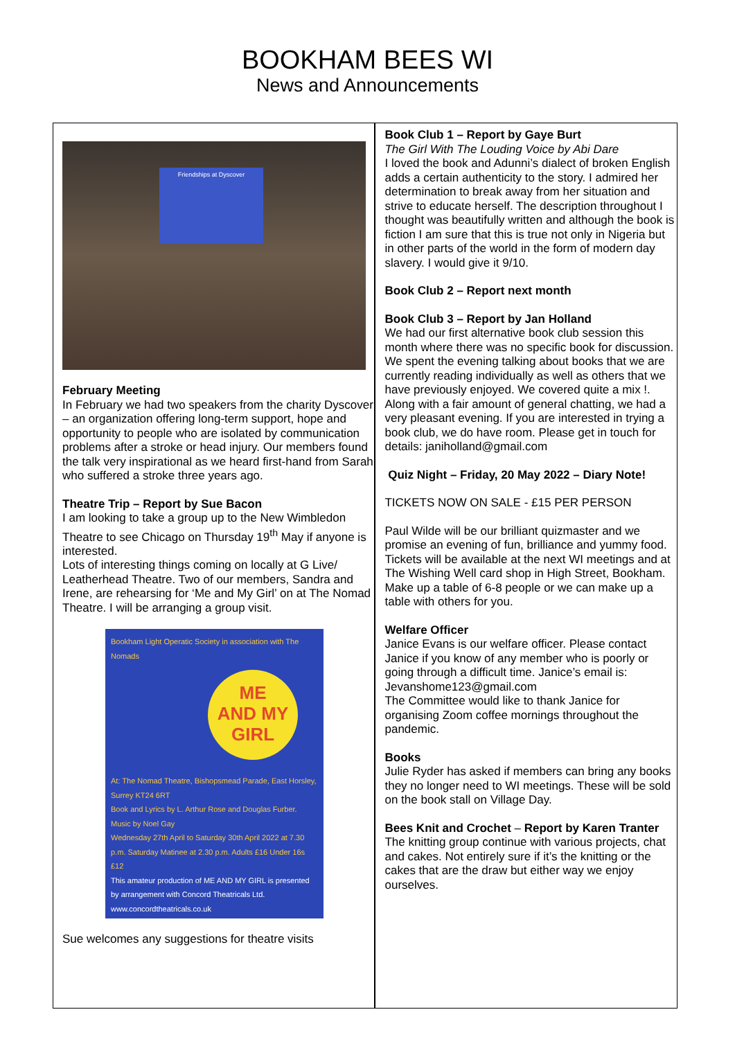BOOKHAM BEES WI
News and Announcements
Friendships at Dyscover
February Meeting
In February we had two speakers from the charity Dyscover – an organization offering long-term support, hope and opportunity to people who are isolated by communication problems after a stroke or head injury. Our members found the talk very inspirational as we heard first-hand from Sarah who suffered a stroke three years ago.
Theatre Trip – Report by Sue Bacon
I am looking to take a group up to the New Wimbledon Theatre to see Chicago on Thursday 19<sup>th</sup> May if anyone is interested.
Lots of interesting things coming on locally at G Live/ Leatherhead Theatre. Two of our members, Sandra and Irene, are rehearsing for ‘Me and My Girl’ on at The Nomad Theatre. I will be arranging a group visit.
Bookham Light Operatic Society in association with The Nomads
ME
AND MY
GIRL
At: The Nomad Theatre, Bishopsmead Parade, East Horsley, Surrey KT24 6RT
Book and Lyrics by L. Arthur Rose and Douglas Furber. Music by Noel Gay
Wednesday 27th April to Saturday 30th April 2022 at 7.30 p.m. Saturday Matinee at 2.30 p.m. Adults £16 Under 16s £12
This amateur production of ME AND MY GIRL is presented by arrangement with Concord Theatricals Ltd. www.concordtheatricals.co.uk
Sue welcomes any suggestions for theatre visits
Book Club 1 – Report by Gaye Burt
The Girl With The Louding Voice by Abi Dare
I loved the book and Adunni’s dialect of broken English adds a certain authenticity to the story. I admired her determination to break away from her situation and strive to educate herself. The description throughout I thought was beautifully written and although the book is fiction I am sure that this is true not only in Nigeria but in other parts of the world in the form of modern day slavery. I would give it 9/10.
Book Club 2 – Report next month
Book Club 3 – Report by Jan Holland
We had our first alternative book club session this month where there was no specific book for discussion. We spent the evening talking about books that we are currently reading individually as well as others that we have previously enjoyed. We covered quite a mix !. Along with a fair amount of general chatting, we had a very pleasant evening. If you are interested in trying a book club, we do have room. Please get in touch for details: janiholland@gmail.com
Quiz Night – Friday, 20 May 2022 – Diary Note!
TICKETS NOW ON SALE - £15 PER PERSON
Paul Wilde will be our brilliant quizmaster and we promise an evening of fun, brilliance and yummy food.
Tickets will be available at the next WI meetings and at The Wishing Well card shop in High Street, Bookham.
Make up a table of 6-8 people or we can make up a table with others for you.
Welfare Officer
Janice Evans is our welfare officer. Please contact Janice if you know of any member who is poorly or going through a difficult time. Janice’s email is: Jevanshome123@gmail.com
The Committee would like to thank Janice for organising Zoom coffee mornings throughout the pandemic.
Books
Julie Ryder has asked if members can bring any books they no longer need to WI meetings. These will be sold on the book stall on Village Day.
Bees Knit and Crochet – Report by Karen Tranter
The knitting group continue with various projects, chat and cakes. Not entirely sure if it’s the knitting or the cakes that are the draw but either way we enjoy ourselves.